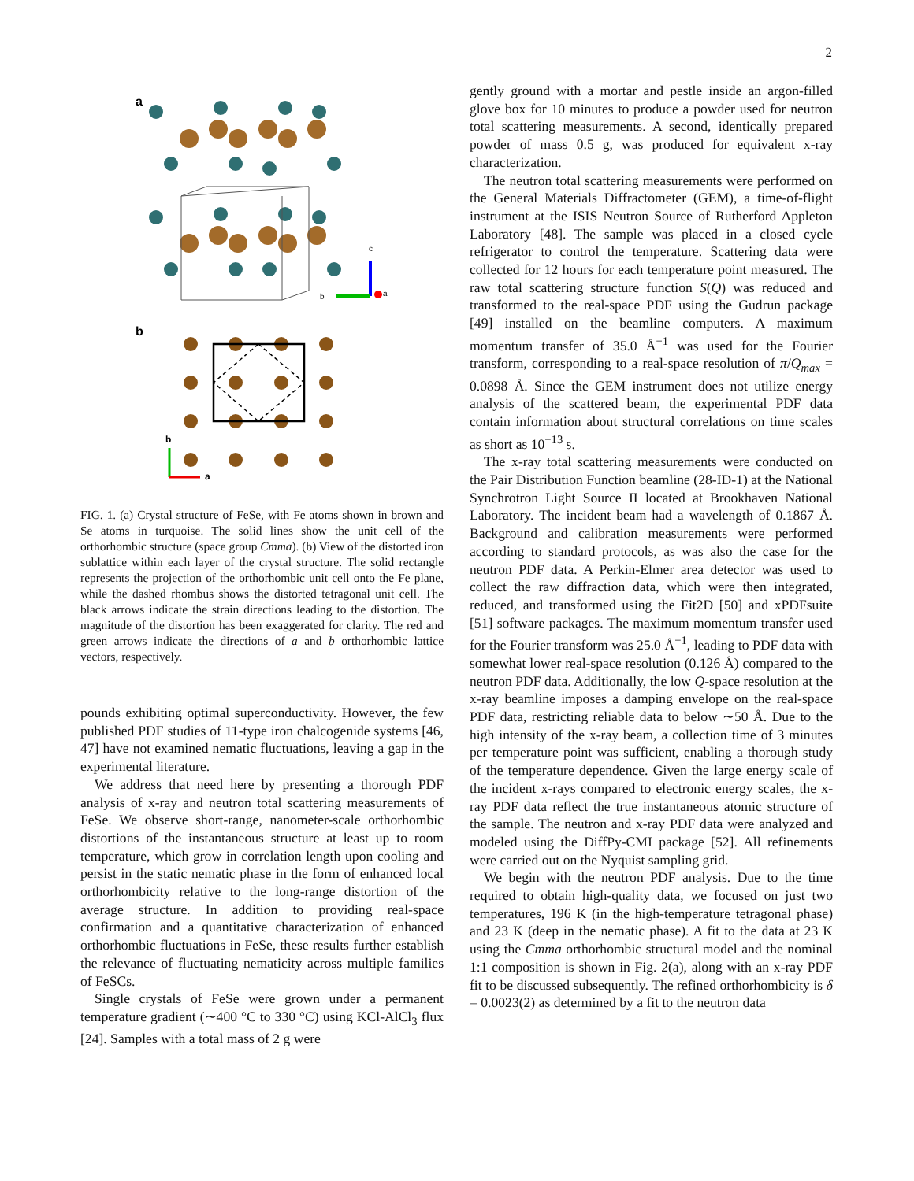2
a
c
b
a
b
b
a
FIG. 1. (a) Crystal structure of FeSe, with Fe atoms shown in brown and Se atoms in turquoise. The solid lines show the unit cell of the orthorhombic structure (space group Cmma). (b) View of the distorted iron sublattice within each layer of the crystal structure. The solid rectangle represents the projection of the orthorhombic unit cell onto the Fe plane, while the dashed rhombus shows the distorted tetragonal unit cell. The black arrows indicate the strain directions leading to the distortion. The magnitude of the distortion has been exaggerated for clarity. The red and green arrows indicate the directions of a and b orthorhombic lattice vectors, respectively.
pounds exhibiting optimal superconductivity. However, the few published PDF studies of 11-type iron chalcogenide systems [46, 47] have not examined nematic fluctuations, leaving a gap in the experimental literature.
We address that need here by presenting a thorough PDF analysis of x-ray and neutron total scattering measurements of FeSe. We observe short-range, nanometer-scale orthorhombic distortions of the instantaneous structure at least up to room temperature, which grow in correlation length upon cooling and persist in the static nematic phase in the form of enhanced local orthorhombicity relative to the long-range distortion of the average structure. In addition to providing real-space confirmation and a quantitative characterization of enhanced orthorhombic fluctuations in FeSe, these results further establish the relevance of fluctuating nematicity across multiple families of FeSCs.
Single crystals of FeSe were grown under a permanent temperature gradient (∼400 °C to 330 °C) using KCl-AlCl<sub>3</sub> flux [24]. Samples with a total mass of 2 g were
gently ground with a mortar and pestle inside an argon-filled glove box for 10 minutes to produce a powder used for neutron total scattering measurements. A second, identically prepared powder of mass 0.5 g, was produced for equivalent x-ray characterization.
The neutron total scattering measurements were performed on the General Materials Diffractometer (GEM), a time-of-flight instrument at the ISIS Neutron Source of Rutherford Appleton Laboratory [48]. The sample was placed in a closed cycle refrigerator to control the temperature. Scattering data were collected for 12 hours for each temperature point measured. The raw total scattering structure function S(Q) was reduced and transformed to the real-space PDF using the Gudrun package [49] installed on the beamline computers. A maximum momentum transfer of 35.0 Å<sup>−1</sup> was used for the Fourier transform, corresponding to a real-space resolution of π/Q<sub>max</sub> = 0.0898 Å. Since the GEM instrument does not utilize energy analysis of the scattered beam, the experimental PDF data contain information about structural correlations on time scales as short as 10<sup>−13</sup> s.
The x-ray total scattering measurements were conducted on the Pair Distribution Function beamline (28-ID-1) at the National Synchrotron Light Source II located at Brookhaven National Laboratory. The incident beam had a wavelength of 0.1867 Å. Background and calibration measurements were performed according to standard protocols, as was also the case for the neutron PDF data. A Perkin-Elmer area detector was used to collect the raw diffraction data, which were then integrated, reduced, and transformed using the Fit2D [50] and xPDFsuite [51] software packages. The maximum momentum transfer used for the Fourier transform was 25.0 Å<sup>−1</sup>, leading to PDF data with somewhat lower real-space resolution (0.126 Å) compared to the neutron PDF data. Additionally, the low Q-space resolution at the x-ray beamline imposes a damping envelope on the real-space PDF data, restricting reliable data to below ∼50 Å. Due to the high intensity of the x-ray beam, a collection time of 3 minutes per temperature point was sufficient, enabling a thorough study of the temperature dependence. Given the large energy scale of the incident x-rays compared to electronic energy scales, the x-ray PDF data reflect the true instantaneous atomic structure of the sample. The neutron and x-ray PDF data were analyzed and modeled using the DiffPy-CMI package [52]. All refinements were carried out on the Nyquist sampling grid.
We begin with the neutron PDF analysis. Due to the time required to obtain high-quality data, we focused on just two temperatures, 196 K (in the high-temperature tetragonal phase) and 23 K (deep in the nematic phase). A fit to the data at 23 K using the Cmma orthorhombic structural model and the nominal 1:1 composition is shown in Fig. 2(a), along with an x-ray PDF fit to be discussed subsequently. The refined orthorhombicity is δ = 0.0023(2) as determined by a fit to the neutron data